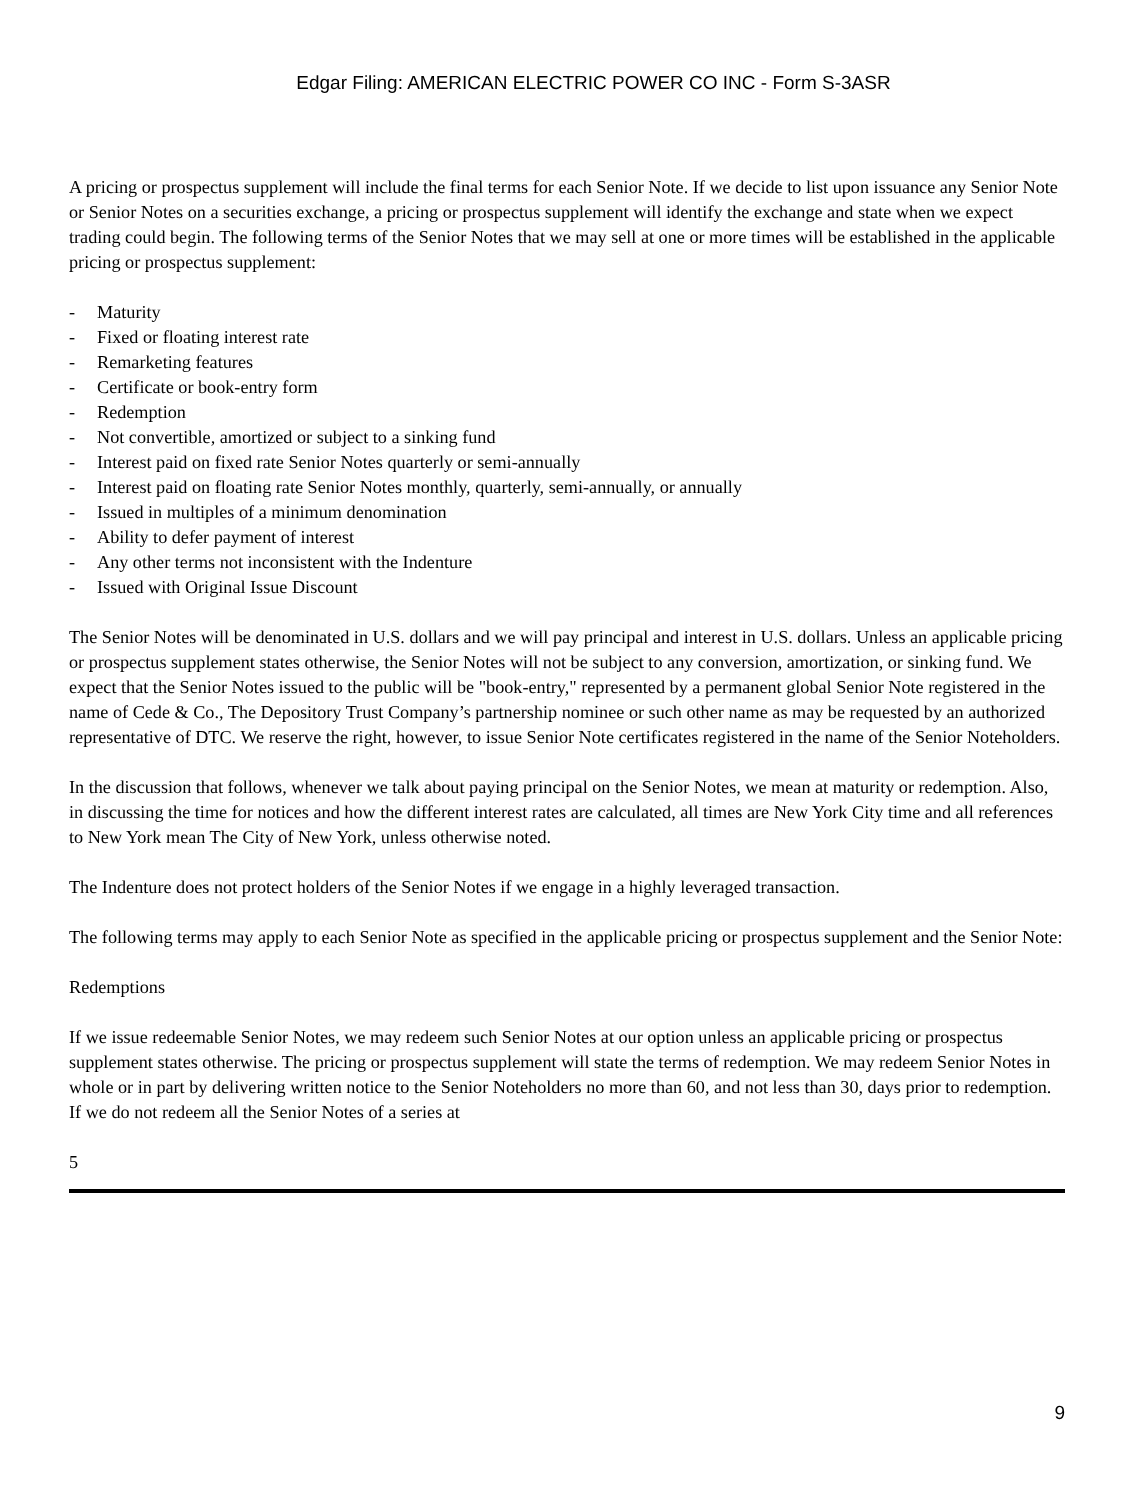Edgar Filing: AMERICAN ELECTRIC POWER CO INC - Form S-3ASR
A pricing or prospectus supplement will include the final terms for each Senior Note. If we decide to list upon issuance any Senior Note or Senior Notes on a securities exchange, a pricing or prospectus supplement will identify the exchange and state when we expect trading could begin. The following terms of the Senior Notes that we may sell at one or more times will be established in the applicable pricing or prospectus supplement:
- Maturity
- Fixed or floating interest rate
- Remarketing features
- Certificate or book-entry form
- Redemption
- Not convertible, amortized or subject to a sinking fund
- Interest paid on fixed rate Senior Notes quarterly or semi-annually
- Interest paid on floating rate Senior Notes monthly, quarterly, semi-annually, or annually
- Issued in multiples of a minimum denomination
- Ability to defer payment of interest
- Any other terms not inconsistent with the Indenture
- Issued with Original Issue Discount
The Senior Notes will be denominated in U.S. dollars and we will pay principal and interest in U.S. dollars. Unless an applicable pricing or prospectus supplement states otherwise, the Senior Notes will not be subject to any conversion, amortization, or sinking fund. We expect that the Senior Notes issued to the public will be "book-entry," represented by a permanent global Senior Note registered in the name of Cede & Co., The Depository Trust Company’s partnership nominee or such other name as may be requested by an authorized representative of DTC. We reserve the right, however, to issue Senior Note certificates registered in the name of the Senior Noteholders.
In the discussion that follows, whenever we talk about paying principal on the Senior Notes, we mean at maturity or redemption. Also, in discussing the time for notices and how the different interest rates are calculated, all times are New York City time and all references to New York mean The City of New York, unless otherwise noted.
The Indenture does not protect holders of the Senior Notes if we engage in a highly leveraged transaction.
The following terms may apply to each Senior Note as specified in the applicable pricing or prospectus supplement and the Senior Note:
Redemptions
If we issue redeemable Senior Notes, we may redeem such Senior Notes at our option unless an applicable pricing or prospectus supplement states otherwise. The pricing or prospectus supplement will state the terms of redemption. We may redeem Senior Notes in whole or in part by delivering written notice to the Senior Noteholders no more than 60, and not less than 30, days prior to redemption. If we do not redeem all the Senior Notes of a series at
5
9